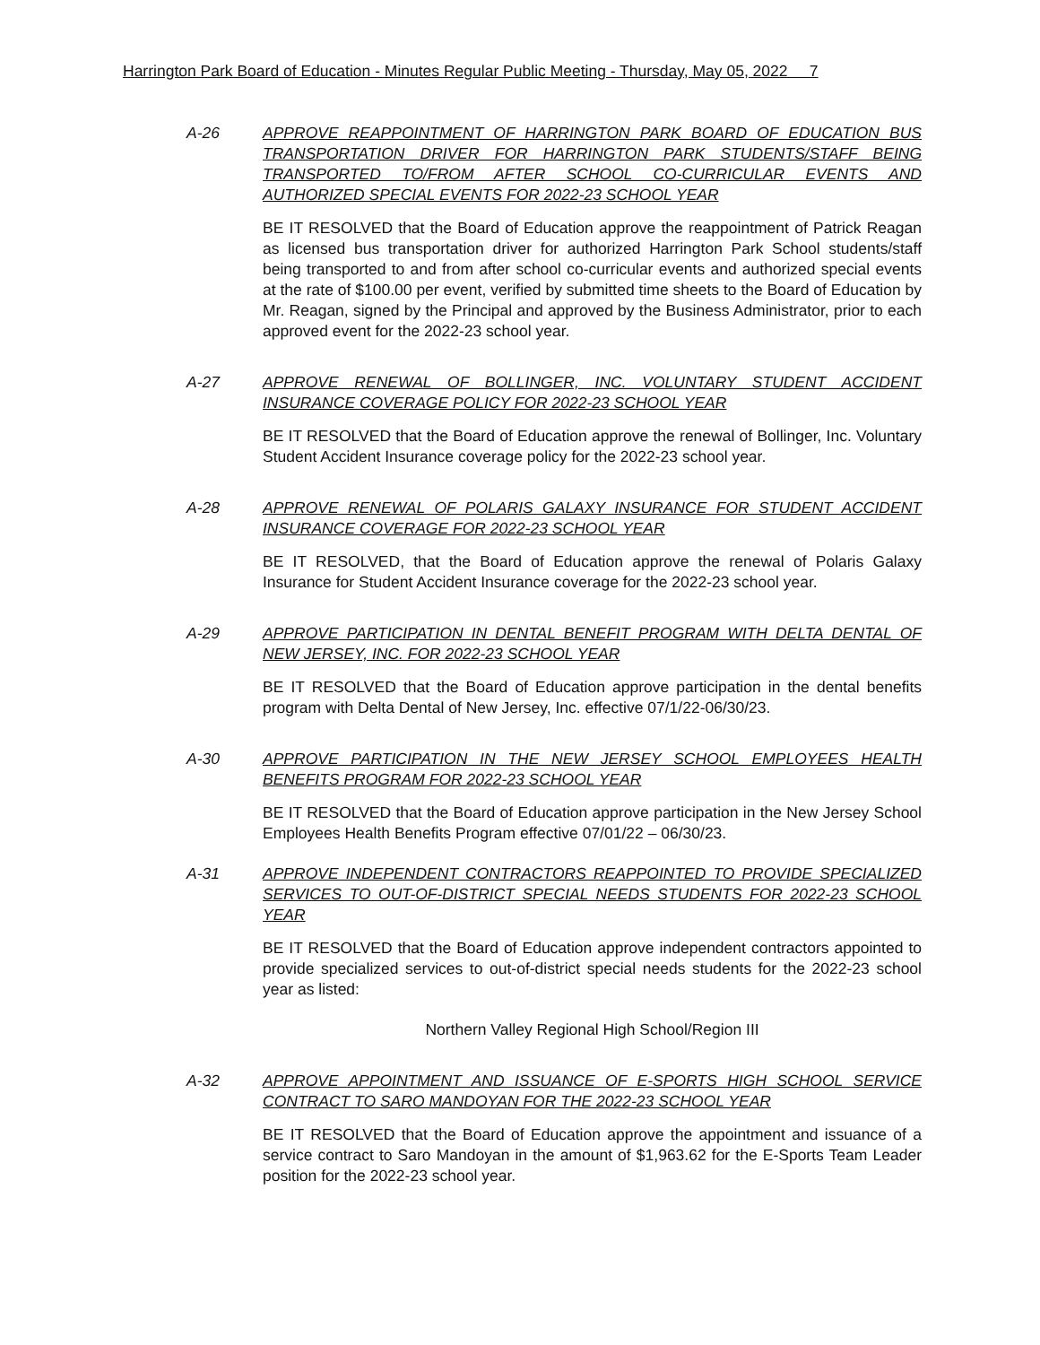Harrington Park Board of Education - Minutes Regular Public Meeting - Thursday, May 05, 2022 7
A-26 APPROVE REAPPOINTMENT OF HARRINGTON PARK BOARD OF EDUCATION BUS TRANSPORTATION DRIVER FOR HARRINGTON PARK STUDENTS/STAFF BEING TRANSPORTED TO/FROM AFTER SCHOOL CO-CURRICULAR EVENTS AND AUTHORIZED SPECIAL EVENTS FOR 2022-23 SCHOOL YEAR
BE IT RESOLVED that the Board of Education approve the reappointment of Patrick Reagan as licensed bus transportation driver for authorized Harrington Park School students/staff being transported to and from after school co-curricular events and authorized special events at the rate of $100.00 per event, verified by submitted time sheets to the Board of Education by Mr. Reagan, signed by the Principal and approved by the Business Administrator, prior to each approved event for the 2022-23 school year.
A-27 APPROVE RENEWAL OF BOLLINGER, INC. VOLUNTARY STUDENT ACCIDENT INSURANCE COVERAGE POLICY FOR 2022-23 SCHOOL YEAR
BE IT RESOLVED that the Board of Education approve the renewal of Bollinger, Inc. Voluntary Student Accident Insurance coverage policy for the 2022-23 school year.
A-28 APPROVE RENEWAL OF POLARIS GALAXY INSURANCE FOR STUDENT ACCIDENT INSURANCE COVERAGE FOR 2022-23 SCHOOL YEAR
BE IT RESOLVED, that the Board of Education approve the renewal of Polaris Galaxy Insurance for Student Accident Insurance coverage for the 2022-23 school year.
A-29 APPROVE PARTICIPATION IN DENTAL BENEFIT PROGRAM WITH DELTA DENTAL OF NEW JERSEY, INC. FOR 2022-23 SCHOOL YEAR
BE IT RESOLVED that the Board of Education approve participation in the dental benefits program with Delta Dental of New Jersey, Inc. effective 07/1/22-06/30/23.
A-30 APPROVE PARTICIPATION IN THE NEW JERSEY SCHOOL EMPLOYEES HEALTH BENEFITS PROGRAM FOR 2022-23 SCHOOL YEAR
BE IT RESOLVED that the Board of Education approve participation in the New Jersey School Employees Health Benefits Program effective 07/01/22 – 06/30/23.
A-31 APPROVE INDEPENDENT CONTRACTORS REAPPOINTED TO PROVIDE SPECIALIZED SERVICES TO OUT-OF-DISTRICT SPECIAL NEEDS STUDENTS FOR 2022-23 SCHOOL YEAR
BE IT RESOLVED that the Board of Education approve independent contractors appointed to provide specialized services to out-of-district special needs students for the 2022-23 school year as listed:
Northern Valley Regional High School/Region III
A-32 APPROVE APPOINTMENT AND ISSUANCE OF E-SPORTS HIGH SCHOOL SERVICE CONTRACT TO SARO MANDOYAN FOR THE 2022-23 SCHOOL YEAR
BE IT RESOLVED that the Board of Education approve the appointment and issuance of a service contract to Saro Mandoyan in the amount of $1,963.62 for the E-Sports Team Leader position for the 2022-23 school year.